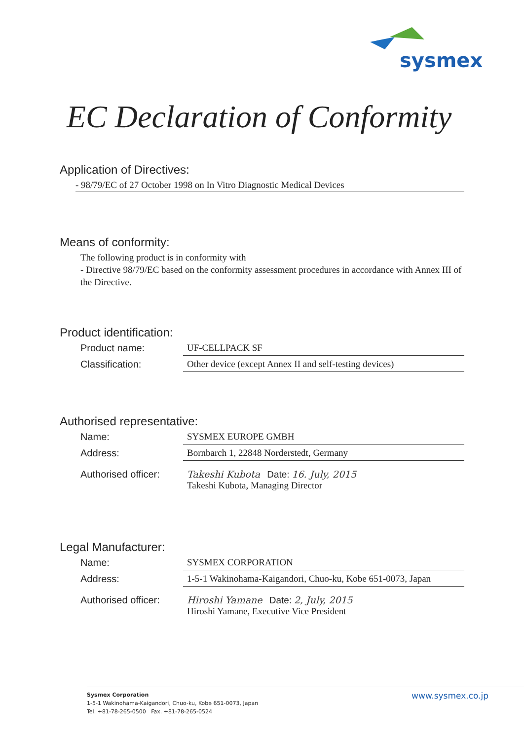sysmex
EC Declaration of Conformity
Application of Directives:
- 98/79/EC of 27 October 1998 on In Vitro Diagnostic Medical Devices
Means of conformity:
The following product is in conformity with
- Directive 98/79/EC based on the conformity assessment procedures in accordance with Annex III of the Directive.
Product identification:
Product name: UF-CELLPACK SF
Classification: Other device (except Annex II and self-testing devices)
Authorised representative:
Name: SYSMEX EUROPE GMBH
Address: Bornbarch 1, 22848 Norderstedt, Germany
Authorised officer:
Takeshi Kubota Date: 16. July, 2015
Takeshi Kubota, Managing Director
Legal Manufacturer:
Name: SYSMEX CORPORATION
Address: 1-5-1 Wakinohama-Kaigandori, Chuo-ku, Kobe 651-0073, Japan
Authorised officer:
Hiroshi Yamane Date: 2, July, 2015
Hiroshi Yamane, Executive Vice President
Sysmex Corporation
1-5-1 Wakinohama-Kaigandori, Chuo-ku, Kobe 651-0073, Japan
Tel. +81-78-265-0500 Fax. +81-78-265-0524
www.sysmex.co.jp